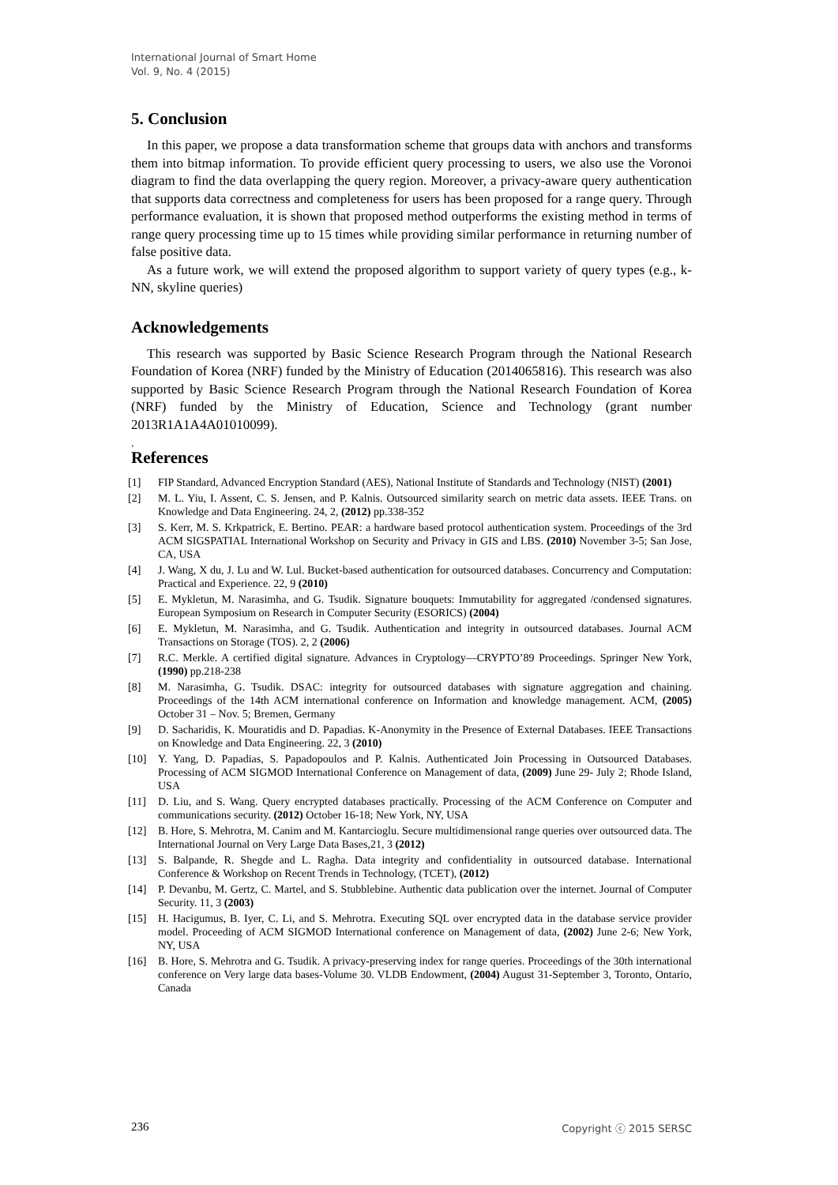International Journal of Smart Home
Vol. 9, No. 4 (2015)
5. Conclusion
In this paper, we propose a data transformation scheme that groups data with anchors and transforms them into bitmap information. To provide efficient query processing to users, we also use the Voronoi diagram to find the data overlapping the query region. Moreover, a privacy-aware query authentication that supports data correctness and completeness for users has been proposed for a range query. Through performance evaluation, it is shown that proposed method outperforms the existing method in terms of range query processing time up to 15 times while providing similar performance in returning number of false positive data.
As a future work, we will extend the proposed algorithm to support variety of query types (e.g., k-NN, skyline queries)
Acknowledgements
This research was supported by Basic Science Research Program through the National Research Foundation of Korea (NRF) funded by the Ministry of Education (2014065816). This research was also supported by Basic Science Research Program through the National Research Foundation of Korea (NRF) funded by the Ministry of Education, Science and Technology (grant number 2013R1A1A4A01010099).
.
References
[1] FIP Standard, Advanced Encryption Standard (AES), National Institute of Standards and Technology (NIST) (2001)
[2] M. L. Yiu, I. Assent, C. S. Jensen, and P. Kalnis. Outsourced similarity search on metric data assets. IEEE Trans. on Knowledge and Data Engineering. 24, 2, (2012) pp.338-352
[3] S. Kerr, M. S. Krkpatrick, E. Bertino. PEAR: a hardware based protocol authentication system. Proceedings of the 3rd ACM SIGSPATIAL International Workshop on Security and Privacy in GIS and LBS. (2010) November 3-5; San Jose, CA, USA
[4] J. Wang, X du, J. Lu and W. Lul. Bucket-based authentication for outsourced databases. Concurrency and Computation: Practical and Experience. 22, 9 (2010)
[5] E. Mykletun, M. Narasimha, and G. Tsudik. Signature bouquets: Immutability for aggregated /condensed signatures. European Symposium on Research in Computer Security (ESORICS) (2004)
[6] E. Mykletun, M. Narasimha, and G. Tsudik. Authentication and integrity in outsourced databases. Journal ACM Transactions on Storage (TOS). 2, 2 (2006)
[7] R.C. Merkle. A certified digital signature. Advances in Cryptology—CRYPTO’89 Proceedings. Springer New York, (1990) pp.218-238
[8] M. Narasimha, G. Tsudik. DSAC: integrity for outsourced databases with signature aggregation and chaining. Proceedings of the 14th ACM international conference on Information and knowledge management. ACM, (2005) October 31 – Nov. 5; Bremen, Germany
[9] D. Sacharidis, K. Mouratidis and D. Papadias. K-Anonymity in the Presence of External Databases. IEEE Transactions on Knowledge and Data Engineering. 22, 3 (2010)
[10] Y. Yang, D. Papadias, S. Papadopoulos and P. Kalnis. Authenticated Join Processing in Outsourced Databases. Processing of ACM SIGMOD International Conference on Management of data, (2009) June 29- July 2; Rhode Island, USA
[11] D. Liu, and S. Wang. Query encrypted databases practically. Processing of the ACM Conference on Computer and communications security. (2012) October 16-18; New York, NY, USA
[12] B. Hore, S. Mehrotra, M. Canim and M. Kantarcioglu. Secure multidimensional range queries over outsourced data. The International Journal on Very Large Data Bases,21, 3 (2012)
[13] S. Balpande, R. Shegde and L. Ragha. Data integrity and confidentiality in outsourced database. International Conference & Workshop on Recent Trends in Technology, (TCET), (2012)
[14] P. Devanbu, M. Gertz, C. Martel, and S. Stubblebine. Authentic data publication over the internet. Journal of Computer Security. 11, 3 (2003)
[15] H. Hacigumus, B. Iyer, C. Li, and S. Mehrotra. Executing SQL over encrypted data in the database service provider model. Proceeding of ACM SIGMOD International conference on Management of data, (2002) June 2-6; New York, NY, USA
[16] B. Hore, S. Mehrotra and G. Tsudik. A privacy-preserving index for range queries. Proceedings of the 30th international conference on Very large data bases-Volume 30. VLDB Endowment, (2004) August 31-September 3, Toronto, Ontario, Canada
236 Copyright ⓒ 2015 SERSC